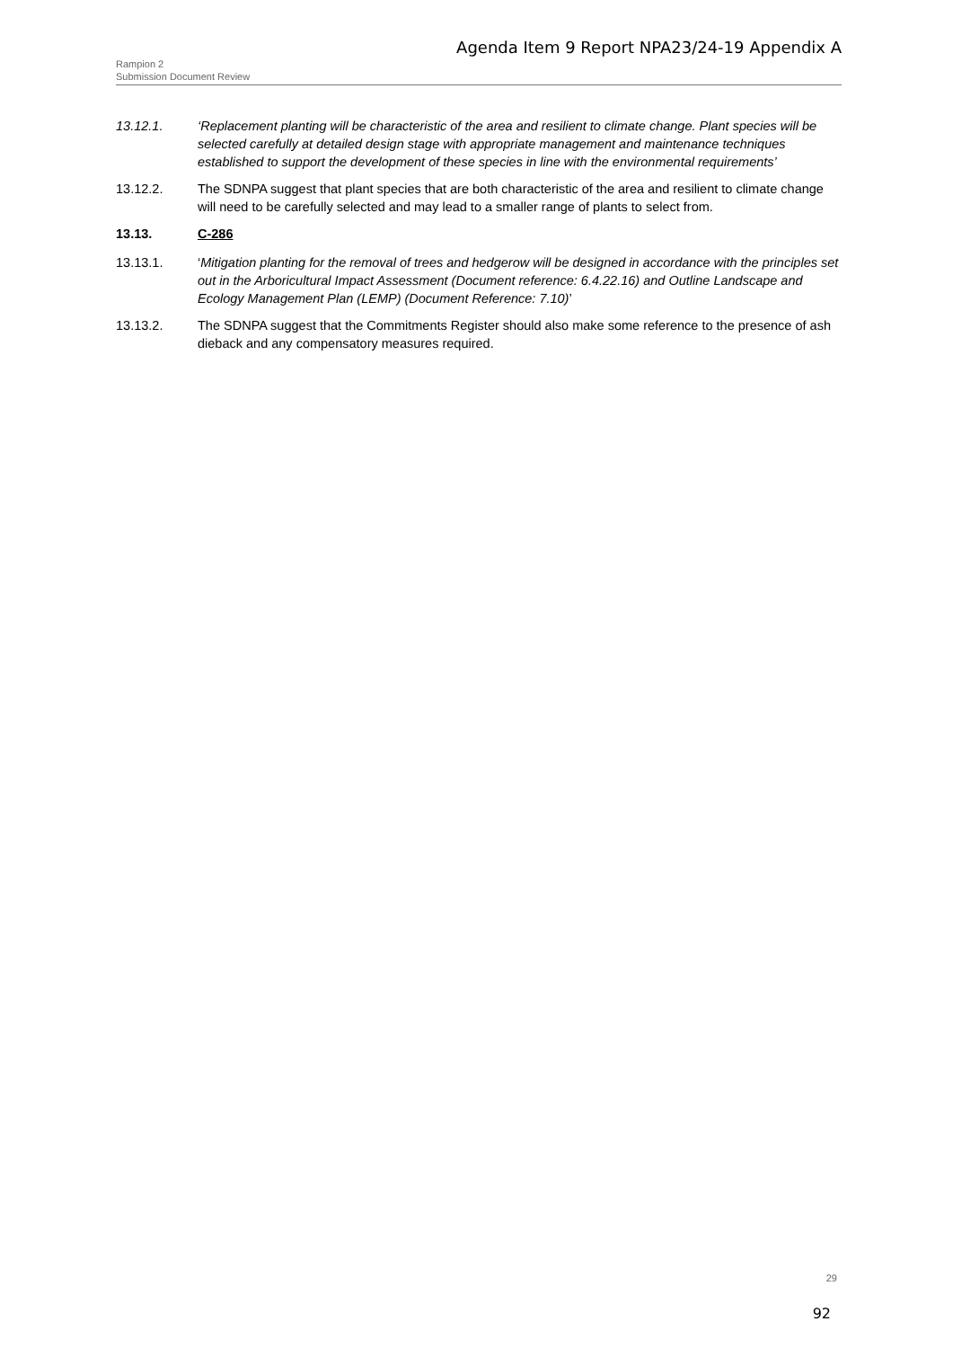Agenda Item 9 Report NPA23/24-19 Appendix A
Rampion 2
Submission Document Review
13.12.1. ‘Replacement planting will be characteristic of the area and resilient to climate change. Plant species will be selected carefully at detailed design stage with appropriate management and maintenance techniques established to support the development of these species in line with the environmental requirements’
13.12.2. The SDNPA suggest that plant species that are both characteristic of the area and resilient to climate change will need to be carefully selected and may lead to a smaller range of plants to select from.
13.13. C-286
13.13.1. ‘Mitigation planting for the removal of trees and hedgerow will be designed in accordance with the principles set out in the Arboricultural Impact Assessment (Document reference: 6.4.22.16) and Outline Landscape and Ecology Management Plan (LEMP) (Document Reference: 7.10)’
13.13.2. The SDNPA suggest that the Commitments Register should also make some reference to the presence of ash dieback and any compensatory measures required.
29
92